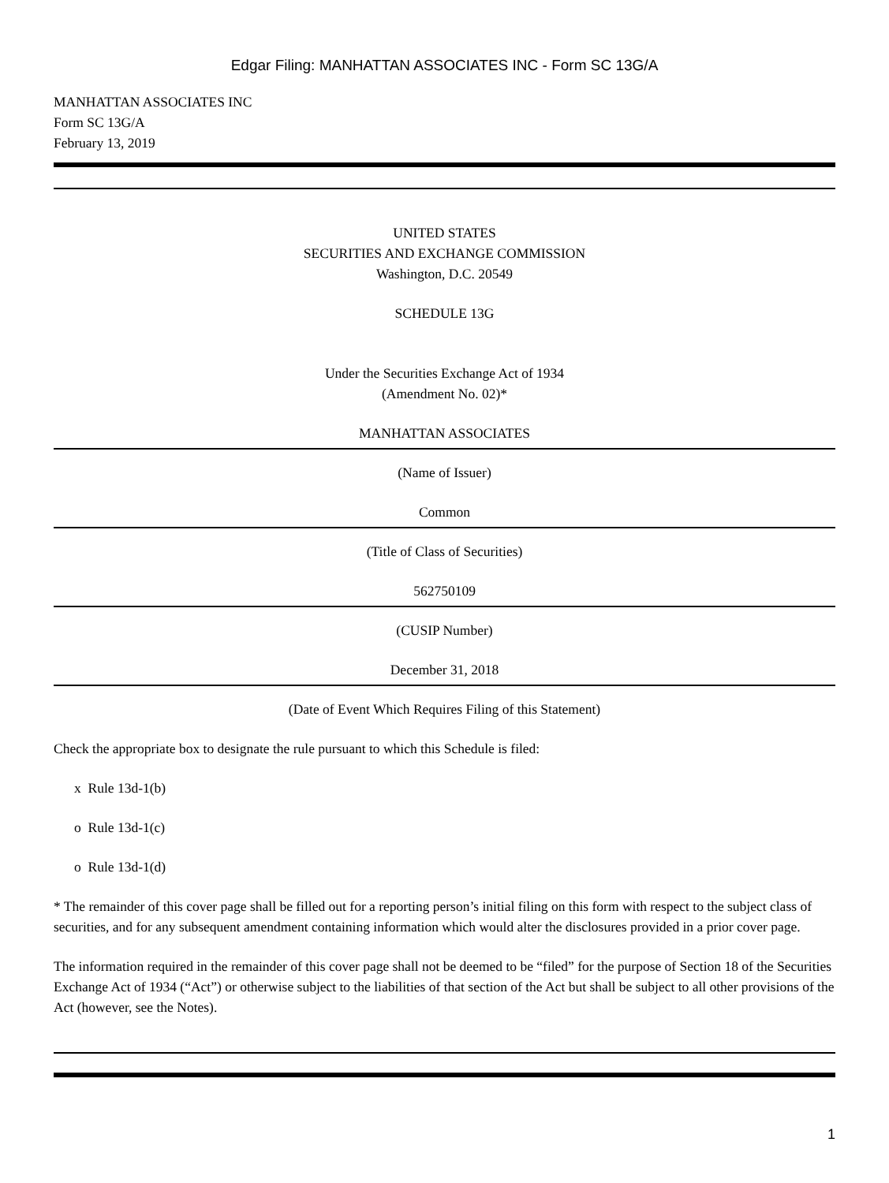Edgar Filing: MANHATTAN ASSOCIATES INC - Form SC 13G/A
MANHATTAN ASSOCIATES INC
Form SC 13G/A
February 13, 2019
UNITED STATES
SECURITIES AND EXCHANGE COMMISSION
Washington, D.C. 20549
SCHEDULE 13G
Under the Securities Exchange Act of 1934
(Amendment No. 02)*
MANHATTAN ASSOCIATES
(Name of Issuer)
Common
(Title of Class of Securities)
562750109
(CUSIP Number)
December 31, 2018
(Date of Event Which Requires Filing of this Statement)
Check the appropriate box to designate the rule pursuant to which this Schedule is filed:
x Rule 13d-1(b)
o Rule 13d-1(c)
o Rule 13d-1(d)
* The remainder of this cover page shall be filled out for a reporting person’s initial filing on this form with respect to the subject class of securities, and for any subsequent amendment containing information which would alter the disclosures provided in a prior cover page.
The information required in the remainder of this cover page shall not be deemed to be “filed” for the purpose of Section 18 of the Securities Exchange Act of 1934 (“Act”) or otherwise subject to the liabilities of that section of the Act but shall be subject to all other provisions of the Act (however, see the Notes).
1